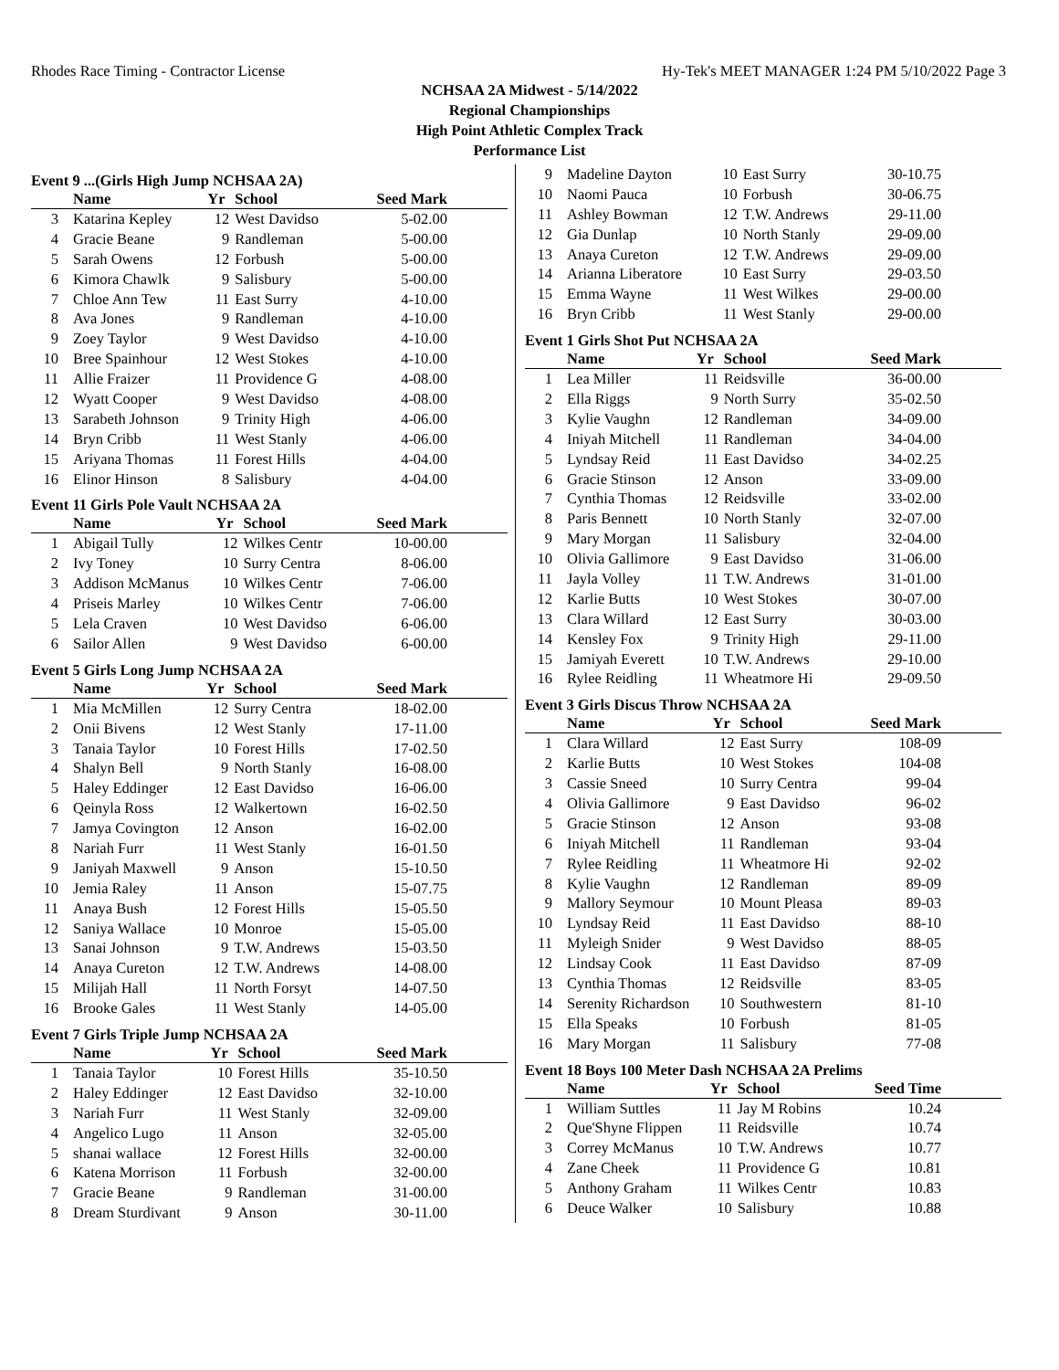Rhodes Race Timing - Contractor License Hy-Tek's MEET MANAGER 1:24 PM 5/10/2022 Page 3
NCHSAA 2A Midwest - 5/14/2022
Regional Championships
High Point Athletic Complex Track
Performance List
Event 9 ...(Girls High Jump NCHSAA 2A)
| | Name | Yr | School | Seed Mark |
| --- | --- | --- | --- | --- |
| 3 | Katarina Kepley | 12 | West Davidso | 5-02.00 |
| 4 | Gracie Beane | 9 | Randleman | 5-00.00 |
| 5 | Sarah Owens | 12 | Forbush | 5-00.00 |
| 6 | Kimora Chawlk | 9 | Salisbury | 5-00.00 |
| 7 | Chloe Ann Tew | 11 | East Surry | 4-10.00 |
| 8 | Ava Jones | 9 | Randleman | 4-10.00 |
| 9 | Zoey Taylor | 9 | West Davidso | 4-10.00 |
| 10 | Bree Spainhour | 12 | West Stokes | 4-10.00 |
| 11 | Allie Fraizer | 11 | Providence G | 4-08.00 |
| 12 | Wyatt Cooper | 9 | West Davidso | 4-08.00 |
| 13 | Sarabeth Johnson | 9 | Trinity High | 4-06.00 |
| 14 | Bryn Cribb | 11 | West Stanly | 4-06.00 |
| 15 | Ariyana Thomas | 11 | Forest Hills | 4-04.00 |
| 16 | Elinor Hinson | 8 | Salisbury | 4-04.00 |
Event 11 Girls Pole Vault NCHSAA 2A
| | Name | Yr | School | Seed Mark |
| --- | --- | --- | --- | --- |
| 1 | Abigail Tully | 12 | Wilkes Centr | 10-00.00 |
| 2 | Ivy Toney | 10 | Surry Centra | 8-06.00 |
| 3 | Addison McManus | 10 | Wilkes Centr | 7-06.00 |
| 4 | Priseis Marley | 10 | Wilkes Centr | 7-06.00 |
| 5 | Lela Craven | 10 | West Davidso | 6-06.00 |
| 6 | Sailor Allen | 9 | West Davidso | 6-00.00 |
Event 5 Girls Long Jump NCHSAA 2A
| | Name | Yr | School | Seed Mark |
| --- | --- | --- | --- | --- |
| 1 | Mia McMillen | 12 | Surry Centra | 18-02.00 |
| 2 | Onii Bivens | 12 | West Stanly | 17-11.00 |
| 3 | Tanaia Taylor | 10 | Forest Hills | 17-02.50 |
| 4 | Shalyn Bell | 9 | North Stanly | 16-08.00 |
| 5 | Haley Eddinger | 12 | East Davidso | 16-06.00 |
| 6 | Qeinyla Ross | 12 | Walkertown | 16-02.50 |
| 7 | Jamya Covington | 12 | Anson | 16-02.00 |
| 8 | Nariah Furr | 11 | West Stanly | 16-01.50 |
| 9 | Janiyah Maxwell | 9 | Anson | 15-10.50 |
| 10 | Jemia Raley | 11 | Anson | 15-07.75 |
| 11 | Anaya Bush | 12 | Forest Hills | 15-05.50 |
| 12 | Saniya Wallace | 10 | Monroe | 15-05.00 |
| 13 | Sanai Johnson | 9 | T.W. Andrews | 15-03.50 |
| 14 | Anaya Cureton | 12 | T.W. Andrews | 14-08.00 |
| 15 | Milijah Hall | 11 | North Forsyt | 14-07.50 |
| 16 | Brooke Gales | 11 | West Stanly | 14-05.00 |
Event 7 Girls Triple Jump NCHSAA 2A
| | Name | Yr | School | Seed Mark |
| --- | --- | --- | --- | --- |
| 1 | Tanaia Taylor | 10 | Forest Hills | 35-10.50 |
| 2 | Haley Eddinger | 12 | East Davidso | 32-10.00 |
| 3 | Nariah Furr | 11 | West Stanly | 32-09.00 |
| 4 | Angelico Lugo | 11 | Anson | 32-05.00 |
| 5 | shanai wallace | 12 | Forest Hills | 32-00.00 |
| 6 | Katena Morrison | 11 | Forbush | 32-00.00 |
| 7 | Gracie Beane | 9 | Randleman | 31-00.00 |
| 8 | Dream Sturdivant | 9 | Anson | 30-11.00 |
| 9 | Madeline Dayton | 10 | East Surry | 30-10.75 |
| 10 | Naomi Pauca | 10 | Forbush | 30-06.75 |
| 11 | Ashley Bowman | 12 | T.W. Andrews | 29-11.00 |
| 12 | Gia Dunlap | 10 | North Stanly | 29-09.00 |
| 13 | Anaya Cureton | 12 | T.W. Andrews | 29-09.00 |
| 14 | Arianna Liberatore | 10 | East Surry | 29-03.50 |
| 15 | Emma Wayne | 11 | West Wilkes | 29-00.00 |
| 16 | Bryn Cribb | 11 | West Stanly | 29-00.00 |
Event 1 Girls Shot Put NCHSAA 2A
| | Name | Yr | School | Seed Mark |
| --- | --- | --- | --- | --- |
| 1 | Lea Miller | 11 | Reidsville | 36-00.00 |
| 2 | Ella Riggs | 9 | North Surry | 35-02.50 |
| 3 | Kylie Vaughn | 12 | Randleman | 34-09.00 |
| 4 | Iniyah Mitchell | 11 | Randleman | 34-04.00 |
| 5 | Lyndsay Reid | 11 | East Davidso | 34-02.25 |
| 6 | Gracie Stinson | 12 | Anson | 33-09.00 |
| 7 | Cynthia Thomas | 12 | Reidsville | 33-02.00 |
| 8 | Paris Bennett | 10 | North Stanly | 32-07.00 |
| 9 | Mary Morgan | 11 | Salisbury | 32-04.00 |
| 10 | Olivia Gallimore | 9 | East Davidso | 31-06.00 |
| 11 | Jayla Volley | 11 | T.W. Andrews | 31-01.00 |
| 12 | Karlie Butts | 10 | West Stokes | 30-07.00 |
| 13 | Clara Willard | 12 | East Surry | 30-03.00 |
| 14 | Kensley Fox | 9 | Trinity High | 29-11.00 |
| 15 | Jamiyah Everett | 10 | T.W. Andrews | 29-10.00 |
| 16 | Rylee Reidling | 11 | Wheatmore Hi | 29-09.50 |
Event 3 Girls Discus Throw NCHSAA 2A
| | Name | Yr | School | Seed Mark |
| --- | --- | --- | --- | --- |
| 1 | Clara Willard | 12 | East Surry | 108-09 |
| 2 | Karlie Butts | 10 | West Stokes | 104-08 |
| 3 | Cassie Sneed | 10 | Surry Centra | 99-04 |
| 4 | Olivia Gallimore | 9 | East Davidso | 96-02 |
| 5 | Gracie Stinson | 12 | Anson | 93-08 |
| 6 | Iniyah Mitchell | 11 | Randleman | 93-04 |
| 7 | Rylee Reidling | 11 | Wheatmore Hi | 92-02 |
| 8 | Kylie Vaughn | 12 | Randleman | 89-09 |
| 9 | Mallory Seymour | 10 | Mount Pleasa | 89-03 |
| 10 | Lyndsay Reid | 11 | East Davidso | 88-10 |
| 11 | Myleigh Snider | 9 | West Davidso | 88-05 |
| 12 | Lindsay Cook | 11 | East Davidso | 87-09 |
| 13 | Cynthia Thomas | 12 | Reidsville | 83-05 |
| 14 | Serenity Richardson | 10 | Southwestern | 81-10 |
| 15 | Ella Speaks | 10 | Forbush | 81-05 |
| 16 | Mary Morgan | 11 | Salisbury | 77-08 |
Event 18 Boys 100 Meter Dash NCHSAA 2A Prelims
| | Name | Yr | School | Seed Time |
| --- | --- | --- | --- | --- |
| 1 | William Suttles | 11 | Jay M Robins | 10.24 |
| 2 | Que'Shyne Flippen | 11 | Reidsville | 10.74 |
| 3 | Correy McManus | 10 | T.W. Andrews | 10.77 |
| 4 | Zane Cheek | 11 | Providence G | 10.81 |
| 5 | Anthony Graham | 11 | Wilkes Centr | 10.83 |
| 6 | Deuce Walker | 10 | Salisbury | 10.88 |